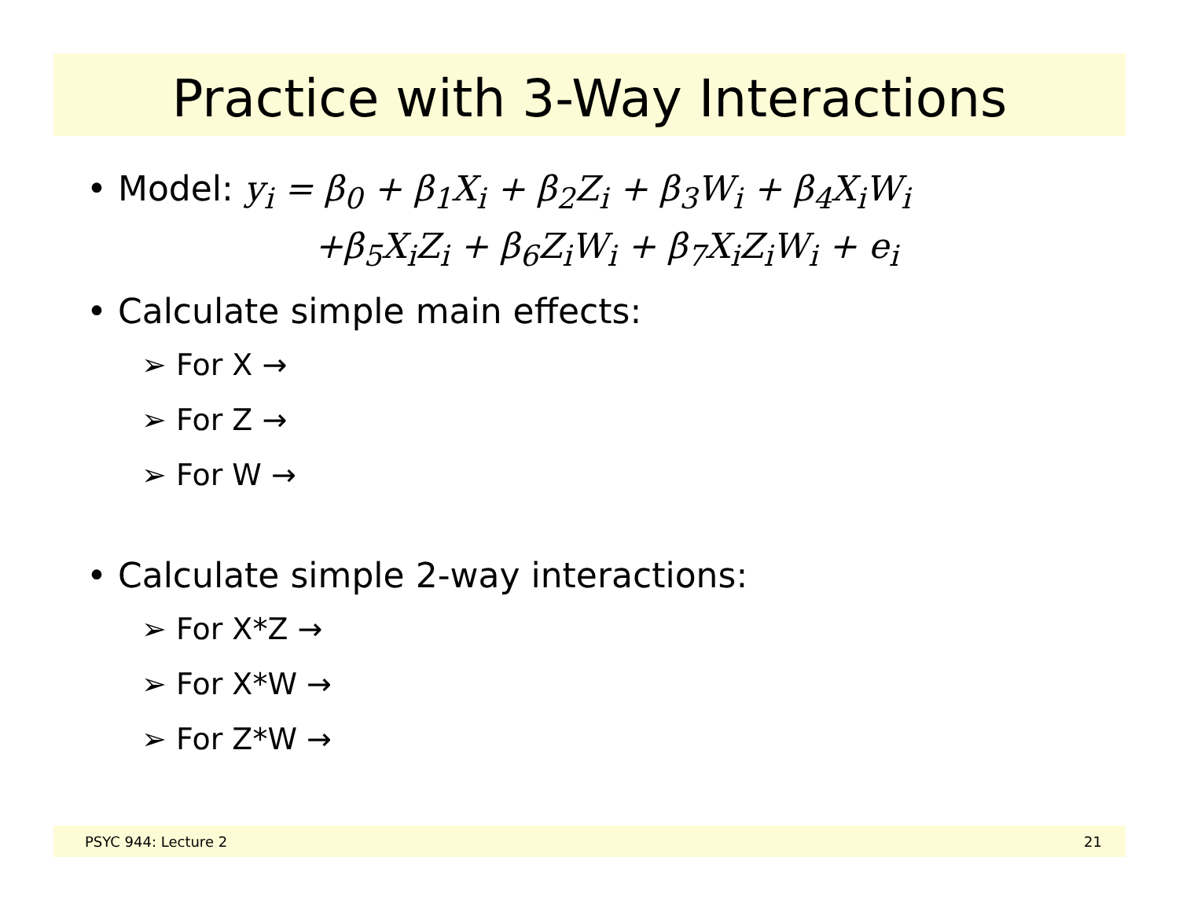Practice with 3-Way Interactions
• Model: y<sub>i</sub> = β<sub>0</sub> + β<sub>1</sub>X<sub>i</sub> + β<sub>2</sub>Z<sub>i</sub> + β<sub>3</sub>W<sub>i</sub> + β<sub>4</sub>X<sub>i</sub>W<sub>i</sub>
+β<sub>5</sub>X<sub>i</sub>Z<sub>i</sub> + β<sub>6</sub>Z<sub>i</sub>W<sub>i</sub> + β<sub>7</sub>X<sub>i</sub>Z<sub>i</sub>W<sub>i</sub> + e<sub>i</sub>
• Calculate simple main effects:
➢ For X →
➢ For Z →
➢ For W →
• Calculate simple 2-way interactions:
➢ For X*Z →
➢ For X*W →
➢ For Z*W →
PSYC 944: Lecture 2 21